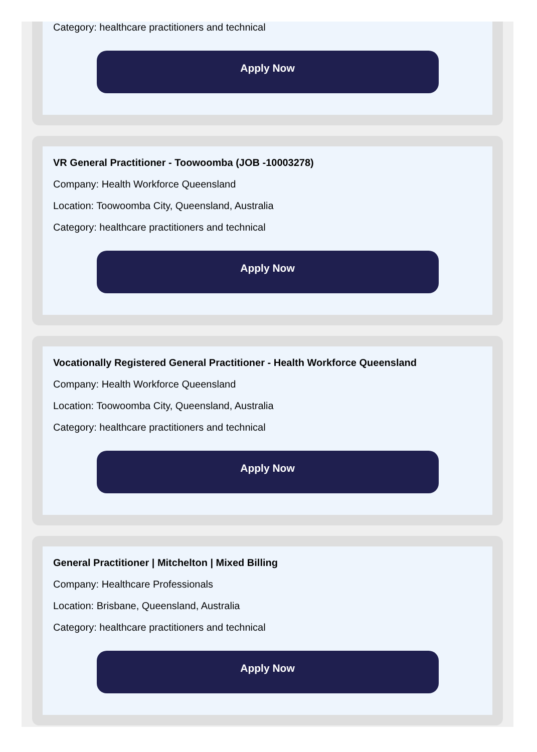Category: healthcare practitioners and technical
Apply Now
VR General Practitioner - Toowoomba (JOB -10003278)
Company: Health Workforce Queensland
Location: Toowoomba City, Queensland, Australia
Category: healthcare practitioners and technical
Apply Now
Vocationally Registered General Practitioner - Health Workforce Queensland
Company: Health Workforce Queensland
Location: Toowoomba City, Queensland, Australia
Category: healthcare practitioners and technical
Apply Now
General Practitioner | Mitchelton | Mixed Billing
Company: Healthcare Professionals
Location: Brisbane, Queensland, Australia
Category: healthcare practitioners and technical
Apply Now